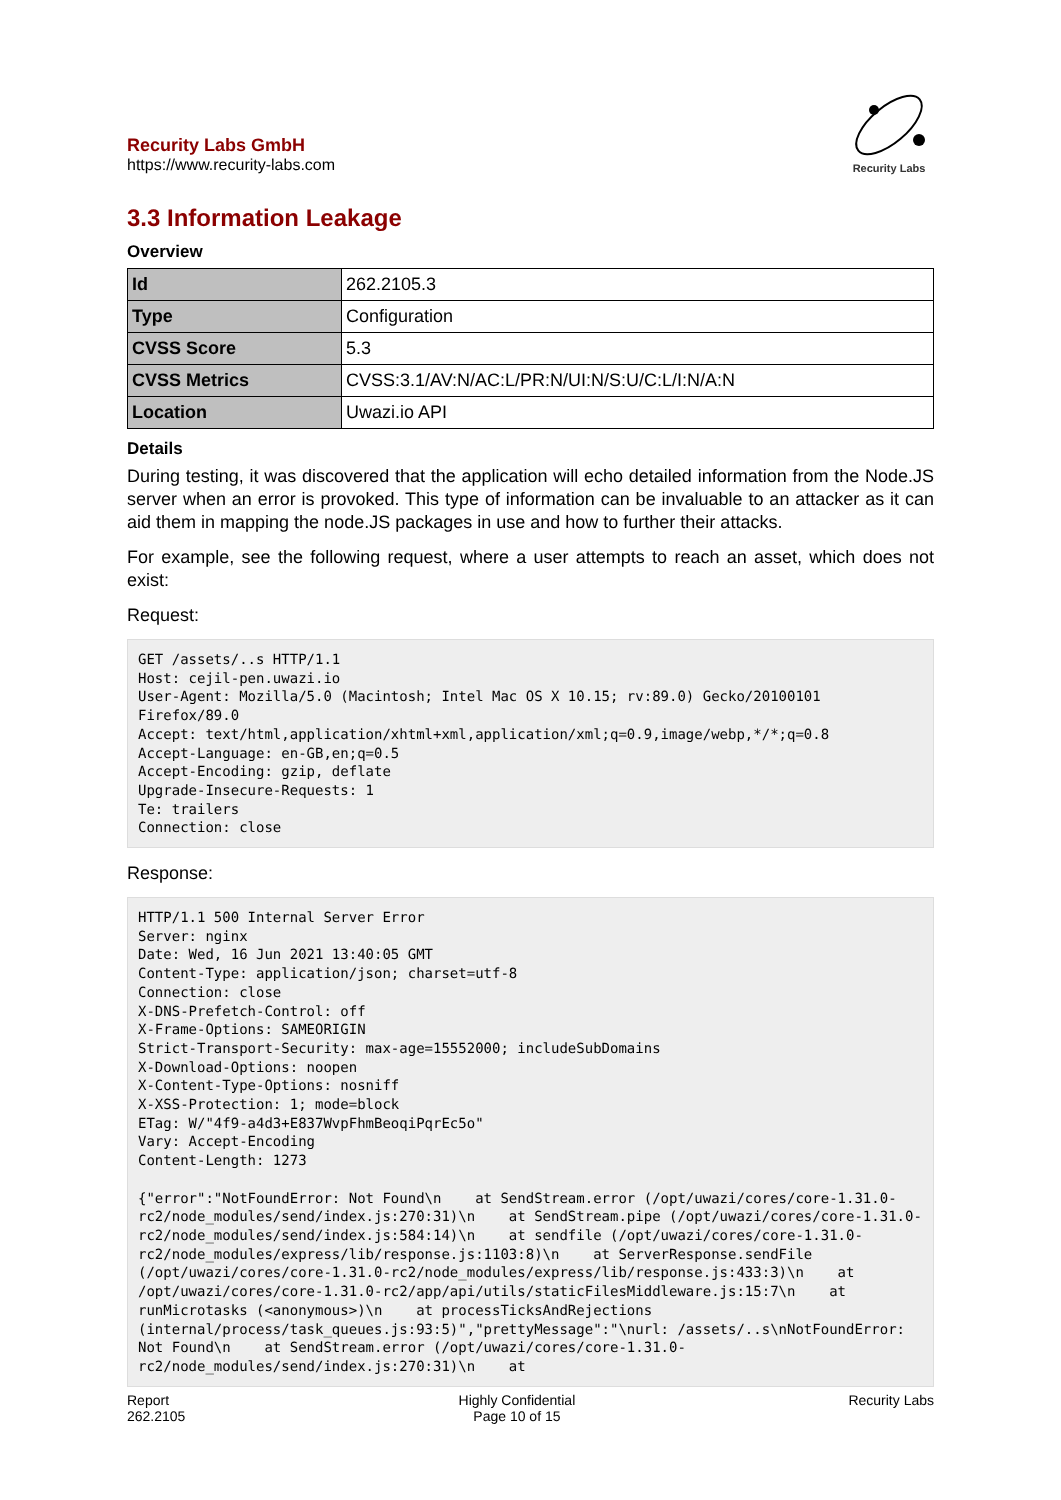Recurity Labs GmbH
https://www.recurity-labs.com
Recurity Labs
3.3 Information Leakage
Overview
| Id | 262.2105.3 |
| Type | Configuration |
| CVSS Score | 5.3 |
| CVSS Metrics | CVSS:3.1/AV:N/AC:L/PR:N/UI:N/S:U/C:L/I:N/A:N |
| Location | Uwazi.io API |
Details
During testing, it was discovered that the application will echo detailed information from the Node.JS server when an error is provoked. This type of information can be invaluable to an attacker as it can aid them in mapping the node.JS packages in use and how to further their attacks.
For example, see the following request, where a user attempts to reach an asset, which does not exist:
Request:
GET /assets/..s HTTP/1.1
Host: cejil-pen.uwazi.io
User-Agent: Mozilla/5.0 (Macintosh; Intel Mac OS X 10.15; rv:89.0) Gecko/20100101 Firefox/89.0
Accept: text/html,application/xhtml+xml,application/xml;q=0.9,image/webp,*/*;q=0.8
Accept-Language: en-GB,en;q=0.5
Accept-Encoding: gzip, deflate
Upgrade-Insecure-Requests: 1
Te: trailers
Connection: close
Response:
HTTP/1.1 500 Internal Server Error
Server: nginx
Date: Wed, 16 Jun 2021 13:40:05 GMT
Content-Type: application/json; charset=utf-8
Connection: close
X-DNS-Prefetch-Control: off
X-Frame-Options: SAMEORIGIN
Strict-Transport-Security: max-age=15552000; includeSubDomains
X-Download-Options: noopen
X-Content-Type-Options: nosniff
X-XSS-Protection: 1; mode=block
ETag: W/"4f9-a4d3+E837WvpFhmBeoqiPqrEc5o"
Vary: Accept-Encoding
Content-Length: 1273

{"error":"NotFoundError: Not Found\n    at SendStream.error (/opt/uwazi/cores/core-1.31.0-rc2/node_modules/send/index.js:270:31)\n    at SendStream.pipe (/opt/uwazi/cores/core-1.31.0-rc2/node_modules/send/index.js:584:14)\n    at sendfile (/opt/uwazi/cores/core-1.31.0-rc2/node_modules/express/lib/response.js:1103:8)\n    at ServerResponse.sendFile (/opt/uwazi/cores/core-1.31.0-rc2/node_modules/express/lib/response.js:433:3)\n    at /opt/uwazi/cores/core-1.31.0-rc2/app/api/utils/staticFilesMiddleware.js:15:7\n    at runMicrotasks (<anonymous>)\n    at processTicksAndRejections (internal/process/task_queues.js:93:5)","prettyMessage":"\nurl: /assets/..s\nNotFoundError: Not Found\n    at SendStream.error (/opt/uwazi/cores/core-1.31.0-rc2/node_modules/send/index.js:270:31)\n    at
Report
262.2105
Highly Confidential
Page 10 of 15
Recurity Labs